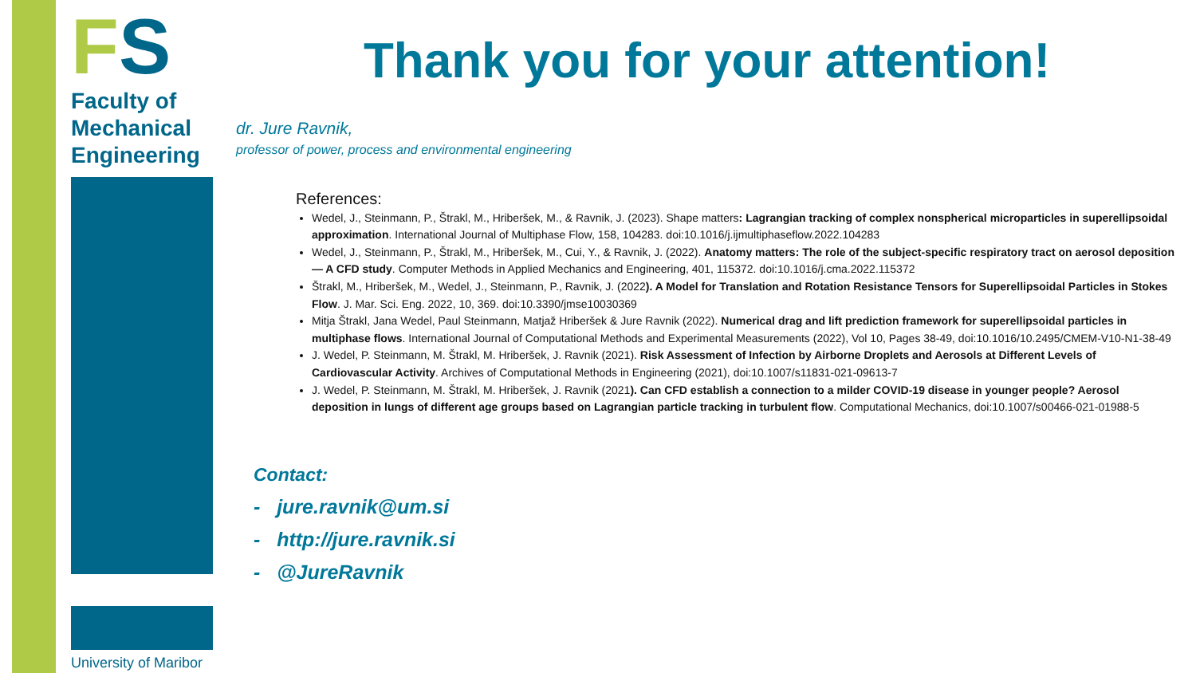FS
Faculty of
Mechanical
Engineering
University of Maribor
Thank you for your attention!
dr. Jure Ravnik,
professor of power, process and environmental engineering
References:
Wedel, J., Steinmann, P., Štrakl, M., Hriberšek, M., & Ravnik, J. (2023). Shape matters: Lagrangian tracking of complex nonspherical microparticles in superellipsoidal approximation. International Journal of Multiphase Flow, 158, 104283. doi:10.1016/j.ijmultiphaseflow.2022.104283
Wedel, J., Steinmann, P., Štrakl, M., Hriberšek, M., Cui, Y., & Ravnik, J. (2022). Anatomy matters: The role of the subject-specific respiratory tract on aerosol deposition — A CFD study. Computer Methods in Applied Mechanics and Engineering, 401, 115372. doi:10.1016/j.cma.2022.115372
Štrakl, M., Hriberšek, M., Wedel, J., Steinmann, P., Ravnik, J. (2022). A Model for Translation and Rotation Resistance Tensors for Superellipsoidal Particles in Stokes Flow. J. Mar. Sci. Eng. 2022, 10, 369. doi:10.3390/jmse10030369
Mitja Štrakl, Jana Wedel, Paul Steinmann, Matjaž Hriberšek & Jure Ravnik (2022). Numerical drag and lift prediction framework for superellipsoidal particles in multiphase flows. International Journal of Computational Methods and Experimental Measurements (2022), Vol 10, Pages 38-49, doi:10.1016/10.2495/CMEM-V10-N1-38-49
J. Wedel, P. Steinmann, M. Štrakl, M. Hriberšek, J. Ravnik (2021). Risk Assessment of Infection by Airborne Droplets and Aerosols at Different Levels of Cardiovascular Activity. Archives of Computational Methods in Engineering (2021), doi:10.1007/s11831-021-09613-7
J. Wedel, P. Steinmann, M. Štrakl, M. Hriberšek, J. Ravnik (2021). Can CFD establish a connection to a milder COVID-19 disease in younger people? Aerosol deposition in lungs of different age groups based on Lagrangian particle tracking in turbulent flow. Computational Mechanics, doi:10.1007/s00466-021-01988-5
Contact:
- jure.ravnik@um.si
- http://jure.ravnik.si
- @JureRavnik